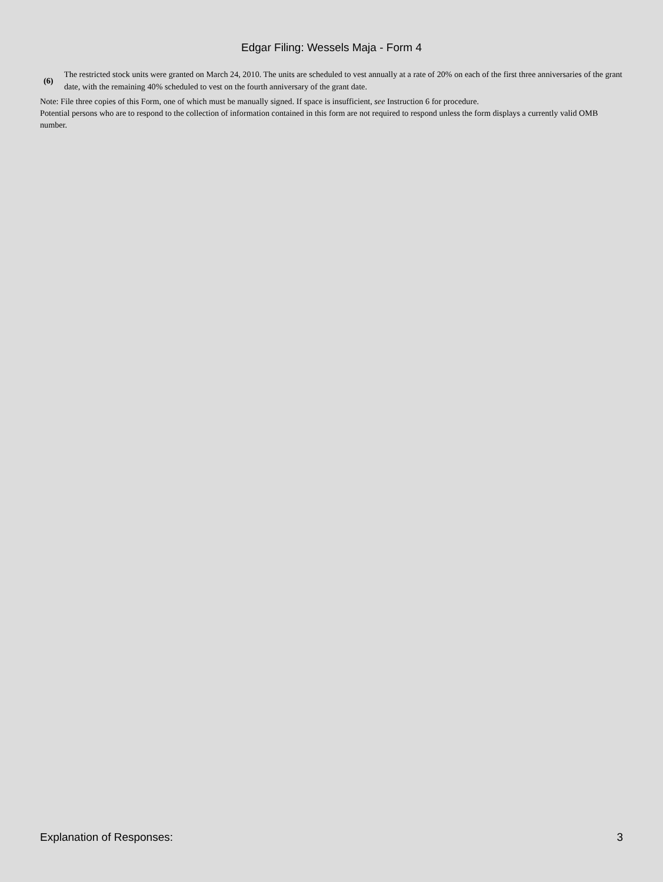Edgar Filing: Wessels Maja - Form 4
(6)
The restricted stock units were granted on March 24, 2010. The units are scheduled to vest annually at a rate of 20% on each of the first three anniversaries of the grant date, with the remaining 40% scheduled to vest on the fourth anniversary of the grant date.
Note: File three copies of this Form, one of which must be manually signed. If space is insufficient, see Instruction 6 for procedure.
Potential persons who are to respond to the collection of information contained in this form are not required to respond unless the form displays a currently valid OMB number.
Explanation of Responses: 3